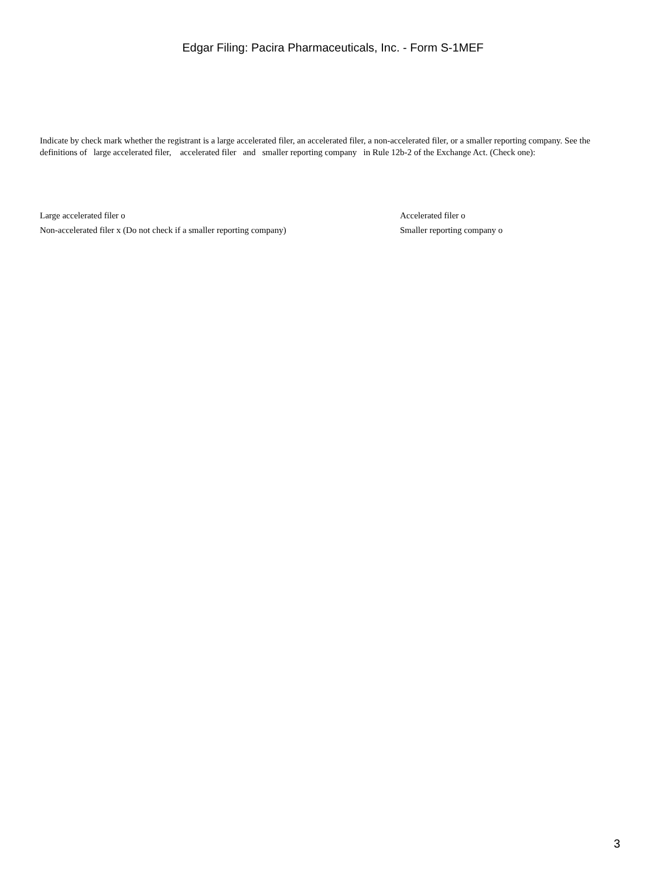Edgar Filing: Pacira Pharmaceuticals, Inc. - Form S-1MEF
Indicate by check mark whether the registrant is a large accelerated filer, an accelerated filer, a non-accelerated filer, or a smaller reporting company. See the definitions of large accelerated filer, accelerated filer and smaller reporting company in Rule 12b-2 of the Exchange Act. (Check one):
Large accelerated filer o Accelerated filer o
Non-accelerated filer x (Do not check if a smaller reporting company)
Smaller reporting company o
3